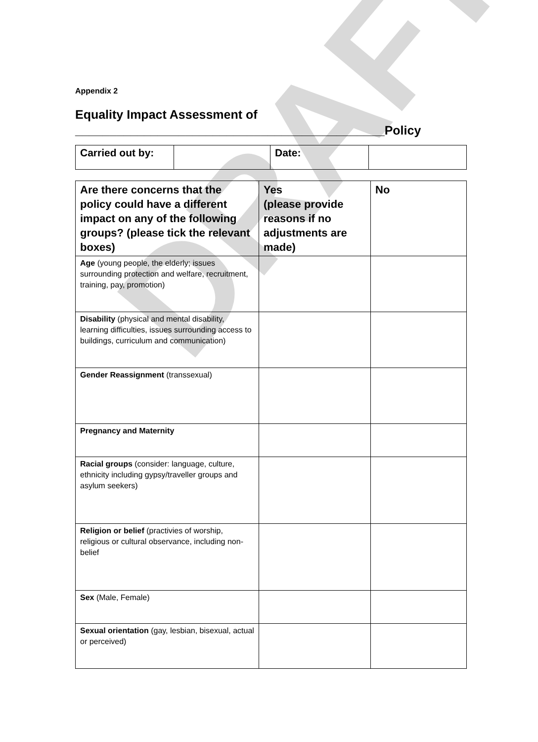Appendix 2
Equality Impact Assessment of
_____________________________________________Policy
| Carried out by: | | Date: | |
| Are there concerns that the policy could have a different impact on any of the following groups? (please tick the relevant boxes) | Yes (please provide reasons if no adjustments are made) | No |
| Age (young people, the elderly; issues surrounding protection and welfare, recruitment, training, pay, promotion) | | |
| Disability (physical and mental disability, learning difficulties, issues surrounding access to buildings, curriculum and communication) | | |
| Gender Reassignment (transsexual) | | |
| Pregnancy and Maternity | | |
| Racial groups (consider: language, culture, ethnicity including gypsy/traveller groups and asylum seekers) | | |
| Religion or belief (practivies of worship, religious or cultural observance, including non-belief | | |
| Sex (Male, Female) | | |
| Sexual orientation (gay, lesbian, bisexual, actual or perceived) | | |
DRAFT